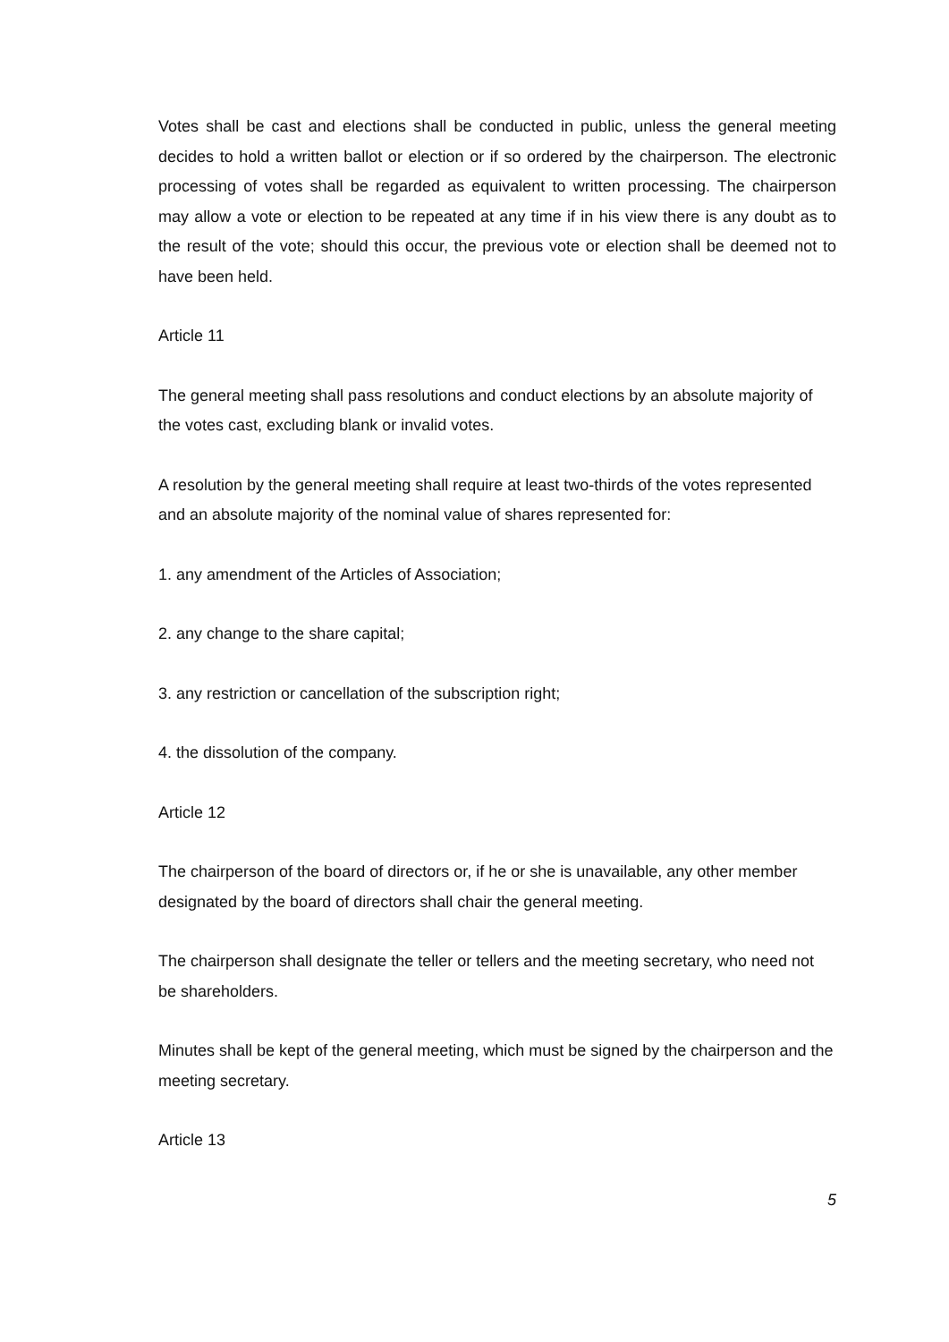Votes shall be cast and elections shall be conducted in public, unless the general meeting decides to hold a written ballot or election or if so ordered by the chairperson. The electronic processing of votes shall be regarded as equivalent to written processing. The chairperson may allow a vote or election to be repeated at any time if in his view there is any doubt as to the result of the vote; should this occur, the previous vote or election shall be deemed not to have been held.
Article 11
The general meeting shall pass resolutions and conduct elections by an absolute majority of the votes cast, excluding blank or invalid votes.
A resolution by the general meeting shall require at least two-thirds of the votes represented and an absolute majority of the nominal value of shares represented for:
1. any amendment of the Articles of Association;
2. any change to the share capital;
3. any restriction or cancellation of the subscription right;
4. the dissolution of the company.
Article 12
The chairperson of the board of directors or, if he or she is unavailable, any other member designated by the board of directors shall chair the general meeting.
The chairperson shall designate the teller or tellers and the meeting secretary, who need not be shareholders.
Minutes shall be kept of the general meeting, which must be signed by the chairperson and the meeting secretary.
Article 13
5